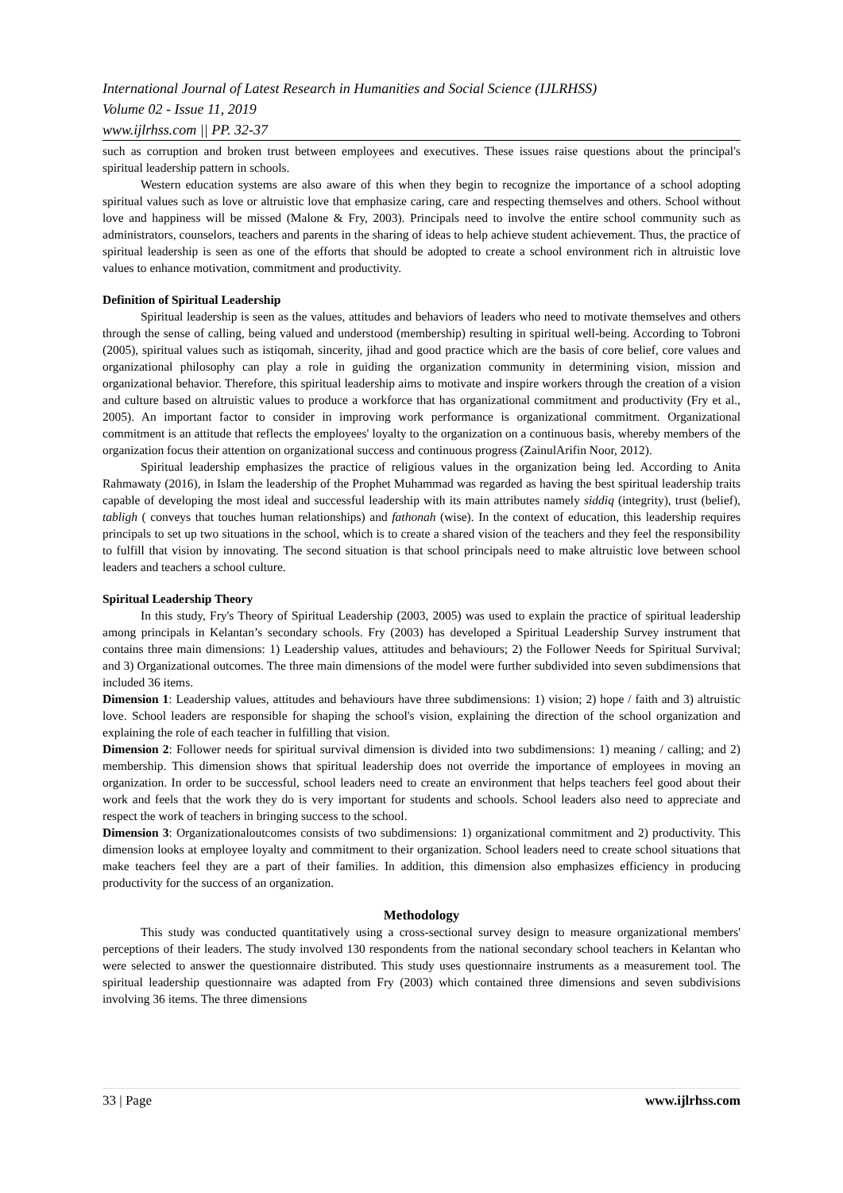International Journal of Latest Research in Humanities and Social Science (IJLRHSS)
Volume 02 - Issue 11, 2019
www.ijlrhss.com || PP. 32-37
such as corruption and broken trust between employees and executives. These issues raise questions about the principal's spiritual leadership pattern in schools.
Western education systems are also aware of this when they begin to recognize the importance of a school adopting spiritual values such as love or altruistic love that emphasize caring, care and respecting themselves and others. School without love and happiness will be missed (Malone & Fry, 2003). Principals need to involve the entire school community such as administrators, counselors, teachers and parents in the sharing of ideas to help achieve student achievement. Thus, the practice of spiritual leadership is seen as one of the efforts that should be adopted to create a school environment rich in altruistic love values to enhance motivation, commitment and productivity.
Definition of Spiritual Leadership
Spiritual leadership is seen as the values, attitudes and behaviors of leaders who need to motivate themselves and others through the sense of calling, being valued and understood (membership) resulting in spiritual well-being. According to Tobroni (2005), spiritual values such as istiqomah, sincerity, jihad and good practice which are the basis of core belief, core values and organizational philosophy can play a role in guiding the organization community in determining vision, mission and organizational behavior. Therefore, this spiritual leadership aims to motivate and inspire workers through the creation of a vision and culture based on altruistic values to produce a workforce that has organizational commitment and productivity (Fry et al., 2005). An important factor to consider in improving work performance is organizational commitment. Organizational commitment is an attitude that reflects the employees' loyalty to the organization on a continuous basis, whereby members of the organization focus their attention on organizational success and continuous progress (ZainulArifin Noor, 2012).
Spiritual leadership emphasizes the practice of religious values in the organization being led. According to Anita Rahmawaty (2016), in Islam the leadership of the Prophet Muhammad was regarded as having the best spiritual leadership traits capable of developing the most ideal and successful leadership with its main attributes namely siddiq (integrity), trust (belief), tabligh ( conveys that touches human relationships) and fathonah (wise). In the context of education, this leadership requires principals to set up two situations in the school, which is to create a shared vision of the teachers and they feel the responsibility to fulfill that vision by innovating. The second situation is that school principals need to make altruistic love between school leaders and teachers a school culture.
Spiritual Leadership Theory
In this study, Fry's Theory of Spiritual Leadership (2003, 2005) was used to explain the practice of spiritual leadership among principals in Kelantan’s secondary schools. Fry (2003) has developed a Spiritual Leadership Survey instrument that contains three main dimensions: 1) Leadership values, attitudes and behaviours; 2) the Follower Needs for Spiritual Survival; and 3) Organizational outcomes. The three main dimensions of the model were further subdivided into seven subdimensions that included 36 items.
Dimension 1: Leadership values, attitudes and behaviours have three subdimensions: 1) vision; 2) hope / faith and 3) altruistic love. School leaders are responsible for shaping the school's vision, explaining the direction of the school organization and explaining the role of each teacher in fulfilling that vision.
Dimension 2: Follower needs for spiritual survival dimension is divided into two subdimensions: 1) meaning / calling; and 2) membership. This dimension shows that spiritual leadership does not override the importance of employees in moving an organization. In order to be successful, school leaders need to create an environment that helps teachers feel good about their work and feels that the work they do is very important for students and schools. School leaders also need to appreciate and respect the work of teachers in bringing success to the school.
Dimension 3: Organizationaloutcomes consists of two subdimensions: 1) organizational commitment and 2) productivity. This dimension looks at employee loyalty and commitment to their organization. School leaders need to create school situations that make teachers feel they are a part of their families. In addition, this dimension also emphasizes efficiency in producing productivity for the success of an organization.
Methodology
This study was conducted quantitatively using a cross-sectional survey design to measure organizational members' perceptions of their leaders. The study involved 130 respondents from the national secondary school teachers in Kelantan who were selected to answer the questionnaire distributed. This study uses questionnaire instruments as a measurement tool. The spiritual leadership questionnaire was adapted from Fry (2003) which contained three dimensions and seven subdivisions involving 36 items. The three dimensions
33 | Page www.ijlrhss.com